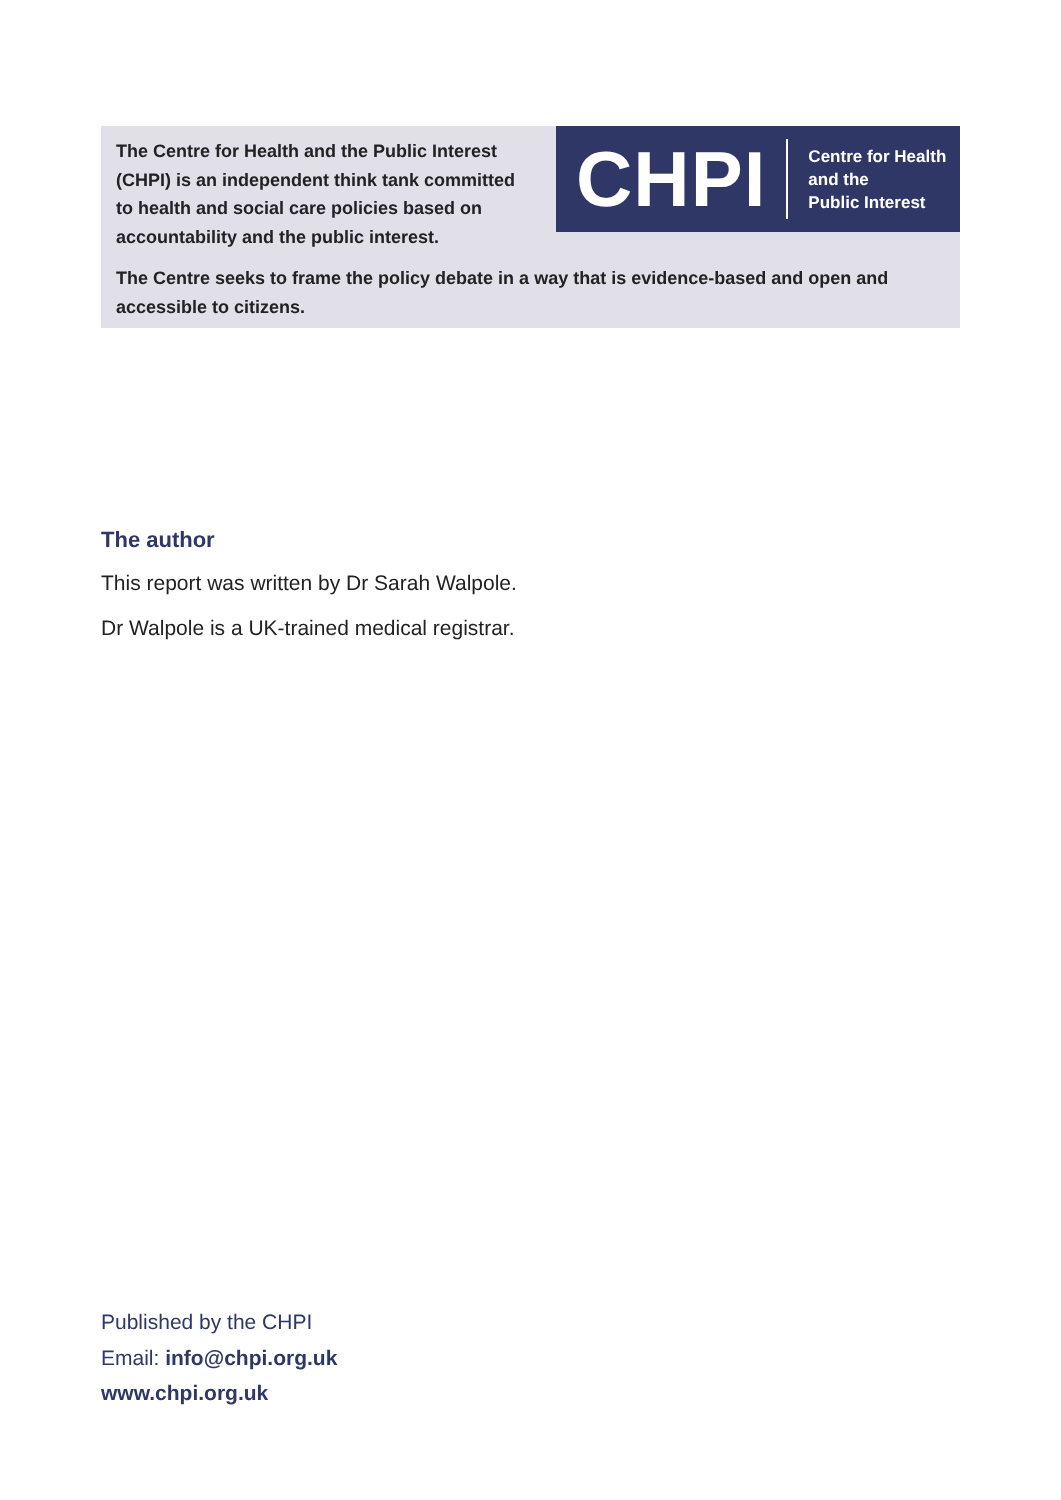The Centre for Health and the Public Interest (CHPI) is an independent think tank committed to health and social care policies based on accountability and the public interest.
CHPI
Centre for Health
and the
Public Interest
The Centre seeks to frame the policy debate in a way that is evidence-based and open and accessible to citizens.
The author
This report was written by Dr Sarah Walpole.
Dr Walpole is a UK-trained medical registrar.
Published by the CHPI
Email: info@chpi.org.uk
www.chpi.org.uk